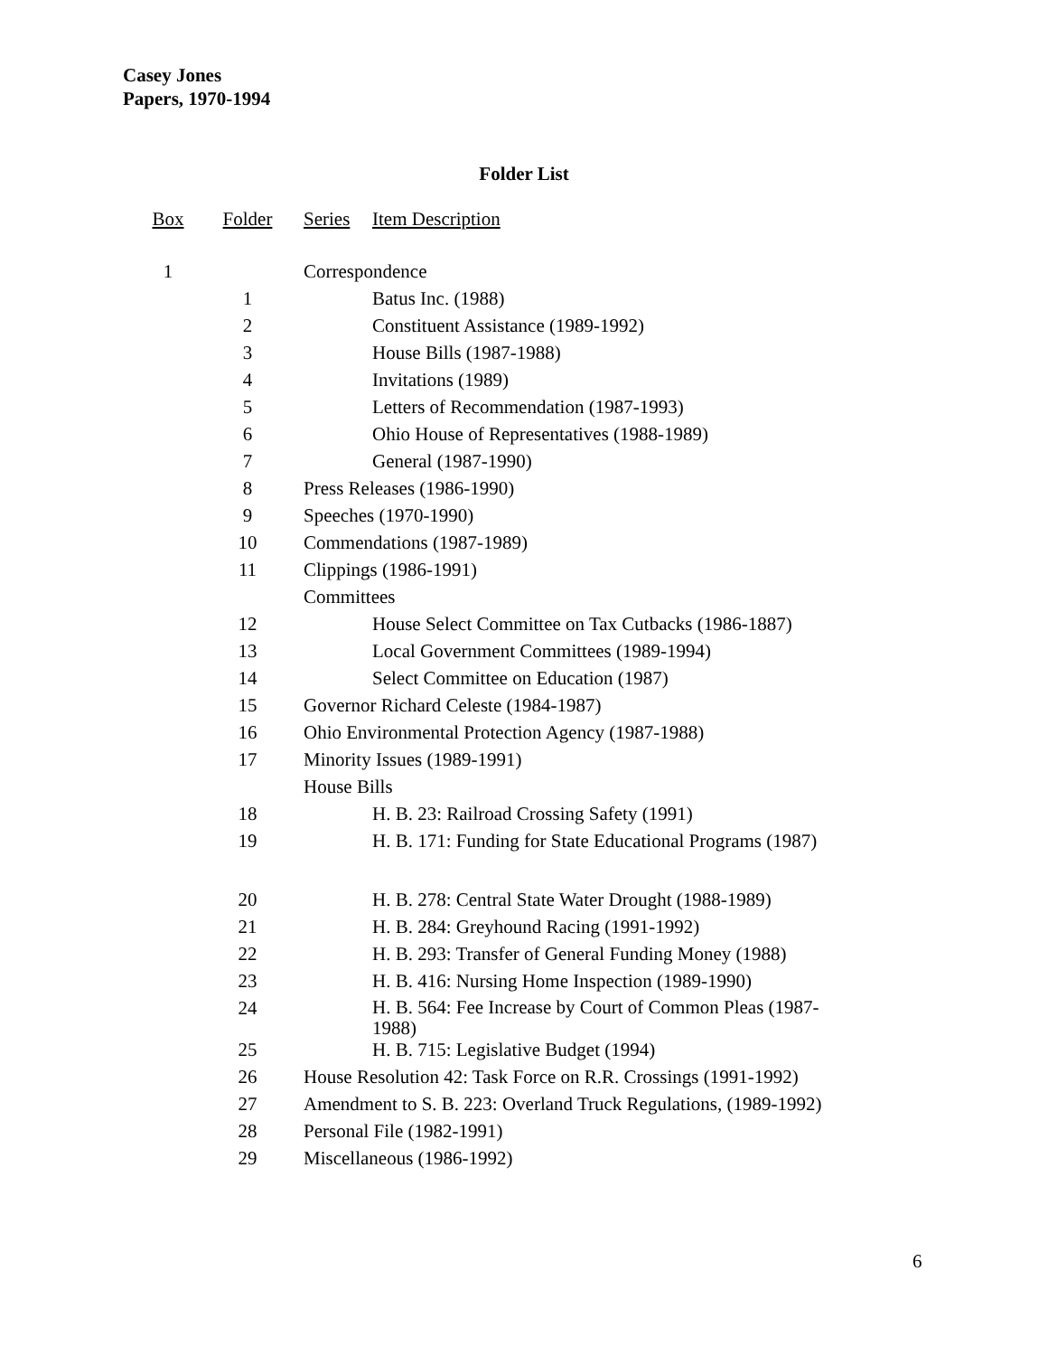Casey Jones
Papers, 1970-1994
Folder List
| Box | Folder | Series | Item Description |
| --- | --- | --- | --- |
| 1 | | Correspondence | |
| | 1 | Batus Inc. (1988) | |
| | 2 | Constituent Assistance (1989-1992) | |
| | 3 | House Bills (1987-1988) | |
| | 4 | Invitations (1989) | |
| | 5 | Letters of Recommendation (1987-1993) | |
| | 6 | Ohio House of Representatives (1988-1989) | |
| | 7 | General (1987-1990) | |
| | 8 | Press Releases (1986-1990) | |
| | 9 | Speeches (1970-1990) | |
| | 10 | Commendations (1987-1989) | |
| | 11 | Clippings (1986-1991) | |
| | | Committees | |
| | 12 | House Select Committee on Tax Cutbacks (1986-1887) | |
| | 13 | Local Government Committees (1989-1994) | |
| | 14 | Select Committee on Education (1987) | |
| | 15 | Governor Richard Celeste (1984-1987) | |
| | 16 | Ohio Environmental Protection Agency (1987-1988) | |
| | 17 | Minority Issues (1989-1991) | |
| | | House Bills | |
| | 18 | H. B. 23: Railroad Crossing Safety (1991) | |
| | 19 | H. B. 171: Funding for State Educational Programs (1987) | |
| | 20 | H. B. 278: Central State Water Drought (1988-1989) | |
| | 21 | H. B. 284: Greyhound Racing (1991-1992) | |
| | 22 | H. B. 293: Transfer of General Funding Money (1988) | |
| | 23 | H. B. 416: Nursing Home Inspection (1989-1990) | |
| | 24 | H. B. 564: Fee Increase by Court of Common Pleas (1987- 1988) | |
| | 25 | H. B. 715: Legislative Budget (1994) | |
| | 26 | House Resolution 42: Task Force on R.R. Crossings (1991-1992) | |
| | 27 | Amendment to S. B. 223: Overland Truck Regulations, (1989-1992) | |
| | 28 | Personal File (1982-1991) | |
| | 29 | Miscellaneous (1986-1992) | |
6